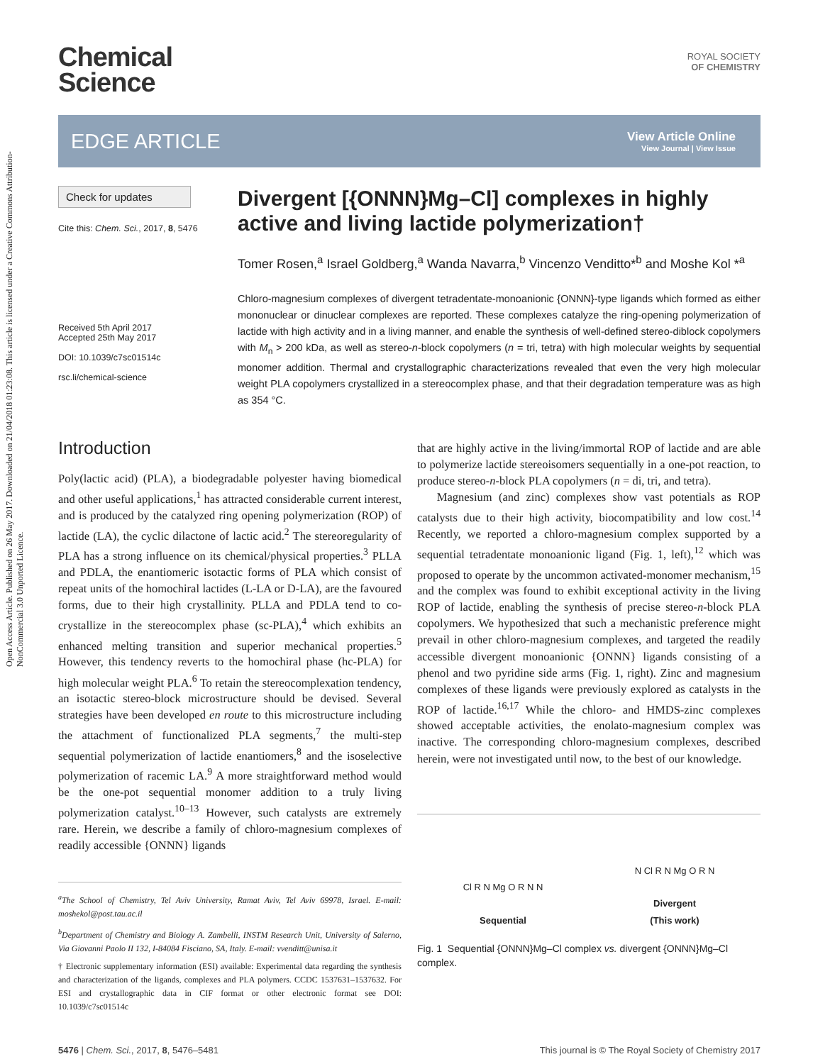Open Access Article. Published on 26 May 2017. Downloaded on 21/04/2018 01:23:08. This article is licensed under a Creative Commons Attribution-NonCommercial 3.0 Unported Licence.
Chemical
Science
ROYAL SOCIETY
OF CHEMISTRY
EDGE ARTICLE
View Article Online
View Journal | View Issue
Check for updates
Cite this: Chem. Sci., 2017, 8, 5476
Received 5th April 2017
Accepted 25th May 2017
DOI: 10.1039/c7sc01514c
rsc.li/chemical-science
Divergent [{ONNN}Mg–Cl] complexes in highly active and living lactide polymerization†
Tomer Rosen,<sup>a</sup> Israel Goldberg,<sup>a</sup> Wanda Navarra,<sup>b</sup> Vincenzo Venditto*<sup>b</sup> and Moshe Kol *<sup>a</sup>
Chloro-magnesium complexes of divergent tetradentate-monoanionic {ONNN}-type ligands which formed as either mononuclear or dinuclear complexes are reported. These complexes catalyze the ring-opening polymerization of lactide with high activity and in a living manner, and enable the synthesis of well-defined stereo-diblock copolymers with M<sub>n</sub> > 200 kDa, as well as stereo-n-block copolymers (n = tri, tetra) with high molecular weights by sequential monomer addition. Thermal and crystallographic characterizations revealed that even the very high molecular weight PLA copolymers crystallized in a stereocomplex phase, and that their degradation temperature was as high as 354 °C.
Introduction
Poly(lactic acid) (PLA), a biodegradable polyester having biomedical and other useful applications,<sup>1</sup> has attracted considerable current interest, and is produced by the catalyzed ring opening polymerization (ROP) of lactide (LA), the cyclic dilactone of lactic acid.<sup>2</sup> The stereoregularity of PLA has a strong influence on its chemical/physical properties.<sup>3</sup> PLLA and PDLA, the enantiomeric isotactic forms of PLA which consist of repeat units of the homochiral lactides (L-LA or D-LA), are the favoured forms, due to their high crystallinity. PLLA and PDLA tend to co-crystallize in the stereocomplex phase (sc-PLA),<sup>4</sup> which exhibits an enhanced melting transition and superior mechanical properties.<sup>5</sup> However, this tendency reverts to the homochiral phase (hc-PLA) for high molecular weight PLA.<sup>6</sup> To retain the stereocomplexation tendency, an isotactic stereo-block microstructure should be devised. Several strategies have been developed en route to this microstructure including the attachment of functionalized PLA segments,<sup>7</sup> the multi-step sequential polymerization of lactide enantiomers,<sup>8</sup> and the isoselective polymerization of racemic LA.<sup>9</sup> A more straightforward method would be the one-pot sequential monomer addition to a truly living polymerization catalyst.<sup>10–13</sup> However, such catalysts are extremely rare. Herein, we describe a family of chloro-magnesium complexes of readily accessible {ONNN} ligands
<sup>a</sup> The School of Chemistry, Tel Aviv University, Ramat Aviv, Tel Aviv 69978, Israel. E-mail: moshekol@post.tau.ac.il
<sup>b</sup> Department of Chemistry and Biology A. Zambelli, INSTM Research Unit, University of Salerno, Via Giovanni Paolo II 132, I-84084 Fisciano, SA, Italy. E-mail: vvenditt@unisa.it
† Electronic supplementary information (ESI) available: Experimental data regarding the synthesis and characterization of the ligands, complexes and PLA polymers. CCDC 1537631–1537632. For ESI and crystallographic data in CIF format or other electronic format see DOI: 10.1039/c7sc01514c
that are highly active in the living/immortal ROP of lactide and are able to polymerize lactide stereoisomers sequentially in a one-pot reaction, to produce stereo-n-block PLA copolymers (n = di, tri, and tetra).
Magnesium (and zinc) complexes show vast potentials as ROP catalysts due to their high activity, biocompatibility and low cost.<sup>14</sup> Recently, we reported a chloro-magnesium complex supported by a sequential tetradentate monoanionic ligand (Fig. 1, left),<sup>12</sup> which was proposed to operate by the uncommon activated-monomer mechanism,<sup>15</sup> and the complex was found to exhibit exceptional activity in the living ROP of lactide, enabling the synthesis of precise stereo-n-block PLA copolymers. We hypothesized that such a mechanistic preference might prevail in other chloro-magnesium complexes, and targeted the readily accessible divergent monoanionic {ONNN} ligands consisting of a phenol and two pyridine side arms (Fig. 1, right). Zinc and magnesium complexes of these ligands were previously explored as catalysts in the ROP of lactide.<sup>16,17</sup> While the chloro- and HMDS-zinc complexes showed acceptable activities, the enolato-magnesium complex was inactive. The corresponding chloro-magnesium complexes, described herein, were not investigated until now, to the best of our knowledge.
Cl R N Mg O R N N
Sequential
N Cl R N Mg O R N
Divergent
(This work)
Fig. 1 Sequential {ONNN}Mg–Cl complex vs. divergent {ONNN}Mg–Cl complex.
5476 | Chem. Sci., 2017, 8, 5476–5481 This journal is © The Royal Society of Chemistry 2017